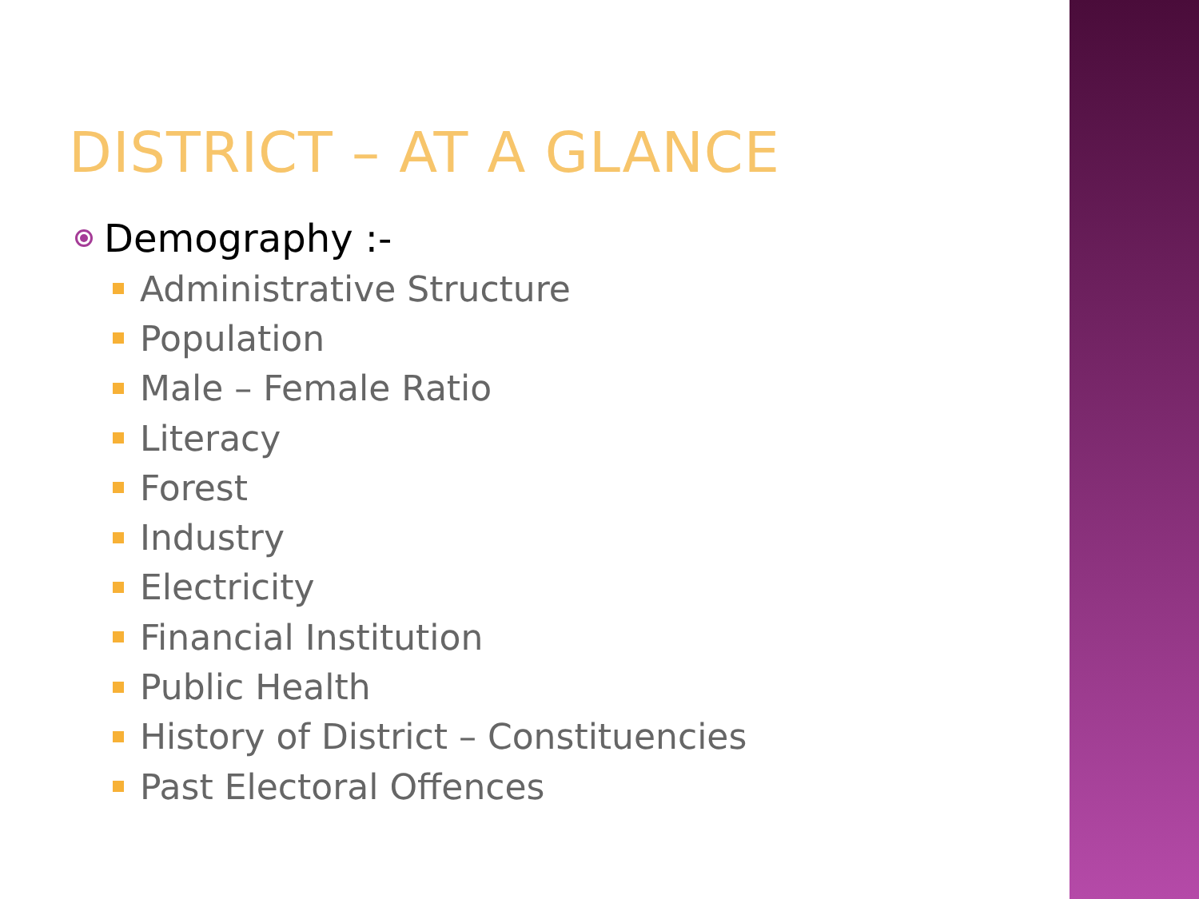DISTRICT – AT A GLANCE
Demography :-
Administrative Structure
Population
Male – Female Ratio
Literacy
Forest
Industry
Electricity
Financial Institution
Public Health
History of District – Constituencies
Past Electoral Offences